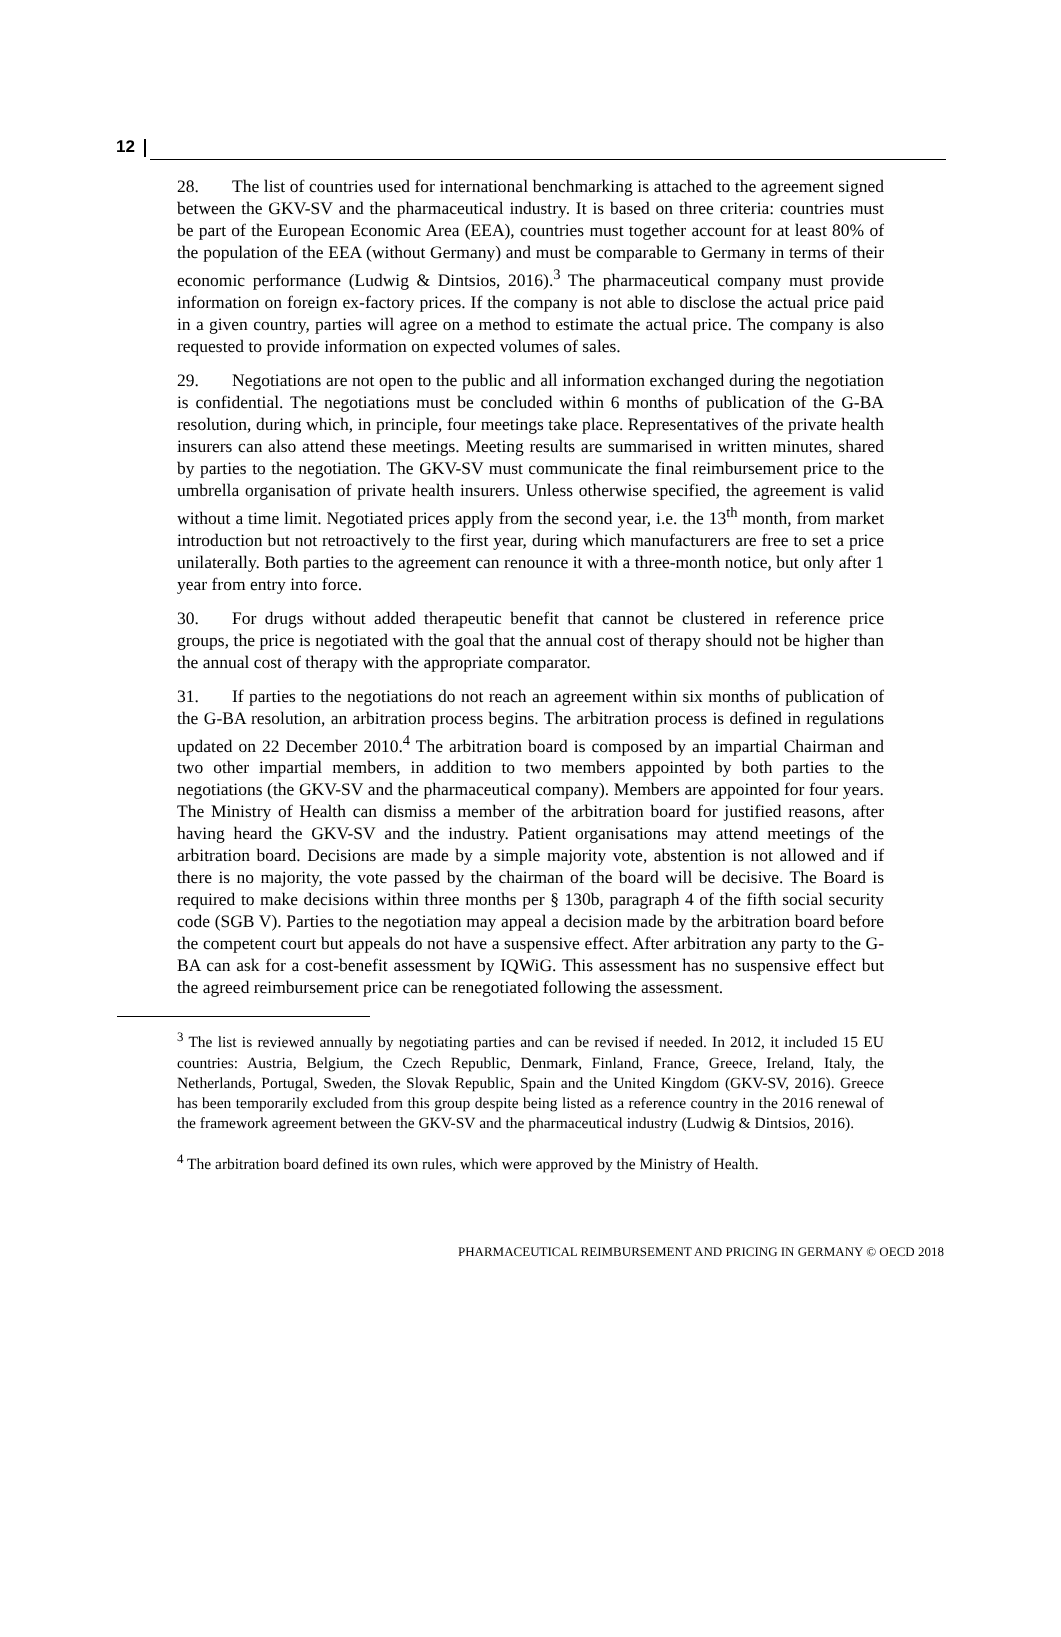12
28. The list of countries used for international benchmarking is attached to the agreement signed between the GKV-SV and the pharmaceutical industry. It is based on three criteria: countries must be part of the European Economic Area (EEA), countries must together account for at least 80% of the population of the EEA (without Germany) and must be comparable to Germany in terms of their economic performance (Ludwig & Dintsios, 2016).<sup>3</sup> The pharmaceutical company must provide information on foreign ex-factory prices. If the company is not able to disclose the actual price paid in a given country, parties will agree on a method to estimate the actual price. The company is also requested to provide information on expected volumes of sales.
29. Negotiations are not open to the public and all information exchanged during the negotiation is confidential. The negotiations must be concluded within 6 months of publication of the G-BA resolution, during which, in principle, four meetings take place. Representatives of the private health insurers can also attend these meetings. Meeting results are summarised in written minutes, shared by parties to the negotiation. The GKV-SV must communicate the final reimbursement price to the umbrella organisation of private health insurers. Unless otherwise specified, the agreement is valid without a time limit. Negotiated prices apply from the second year, i.e. the 13<sup>th</sup> month, from market introduction but not retroactively to the first year, during which manufacturers are free to set a price unilaterally. Both parties to the agreement can renounce it with a three-month notice, but only after 1 year from entry into force.
30. For drugs without added therapeutic benefit that cannot be clustered in reference price groups, the price is negotiated with the goal that the annual cost of therapy should not be higher than the annual cost of therapy with the appropriate comparator.
31. If parties to the negotiations do not reach an agreement within six months of publication of the G-BA resolution, an arbitration process begins. The arbitration process is defined in regulations updated on 22 December 2010.<sup>4</sup> The arbitration board is composed by an impartial Chairman and two other impartial members, in addition to two members appointed by both parties to the negotiations (the GKV-SV and the pharmaceutical company). Members are appointed for four years. The Ministry of Health can dismiss a member of the arbitration board for justified reasons, after having heard the GKV-SV and the industry. Patient organisations may attend meetings of the arbitration board. Decisions are made by a simple majority vote, abstention is not allowed and if there is no majority, the vote passed by the chairman of the board will be decisive. The Board is required to make decisions within three months per § 130b, paragraph 4 of the fifth social security code (SGB V). Parties to the negotiation may appeal a decision made by the arbitration board before the competent court but appeals do not have a suspensive effect. After arbitration any party to the G-BA can ask for a cost-benefit assessment by IQWiG. This assessment has no suspensive effect but the agreed reimbursement price can be renegotiated following the assessment.
<sup>3</sup> The list is reviewed annually by negotiating parties and can be revised if needed. In 2012, it included 15 EU countries: Austria, Belgium, the Czech Republic, Denmark, Finland, France, Greece, Ireland, Italy, the Netherlands, Portugal, Sweden, the Slovak Republic, Spain and the United Kingdom (GKV-SV, 2016). Greece has been temporarily excluded from this group despite being listed as a reference country in the 2016 renewal of the framework agreement between the GKV-SV and the pharmaceutical industry (Ludwig & Dintsios, 2016).
<sup>4</sup> The arbitration board defined its own rules, which were approved by the Ministry of Health.
PHARMACEUTICAL REIMBURSEMENT AND PRICING IN GERMANY © OECD 2018